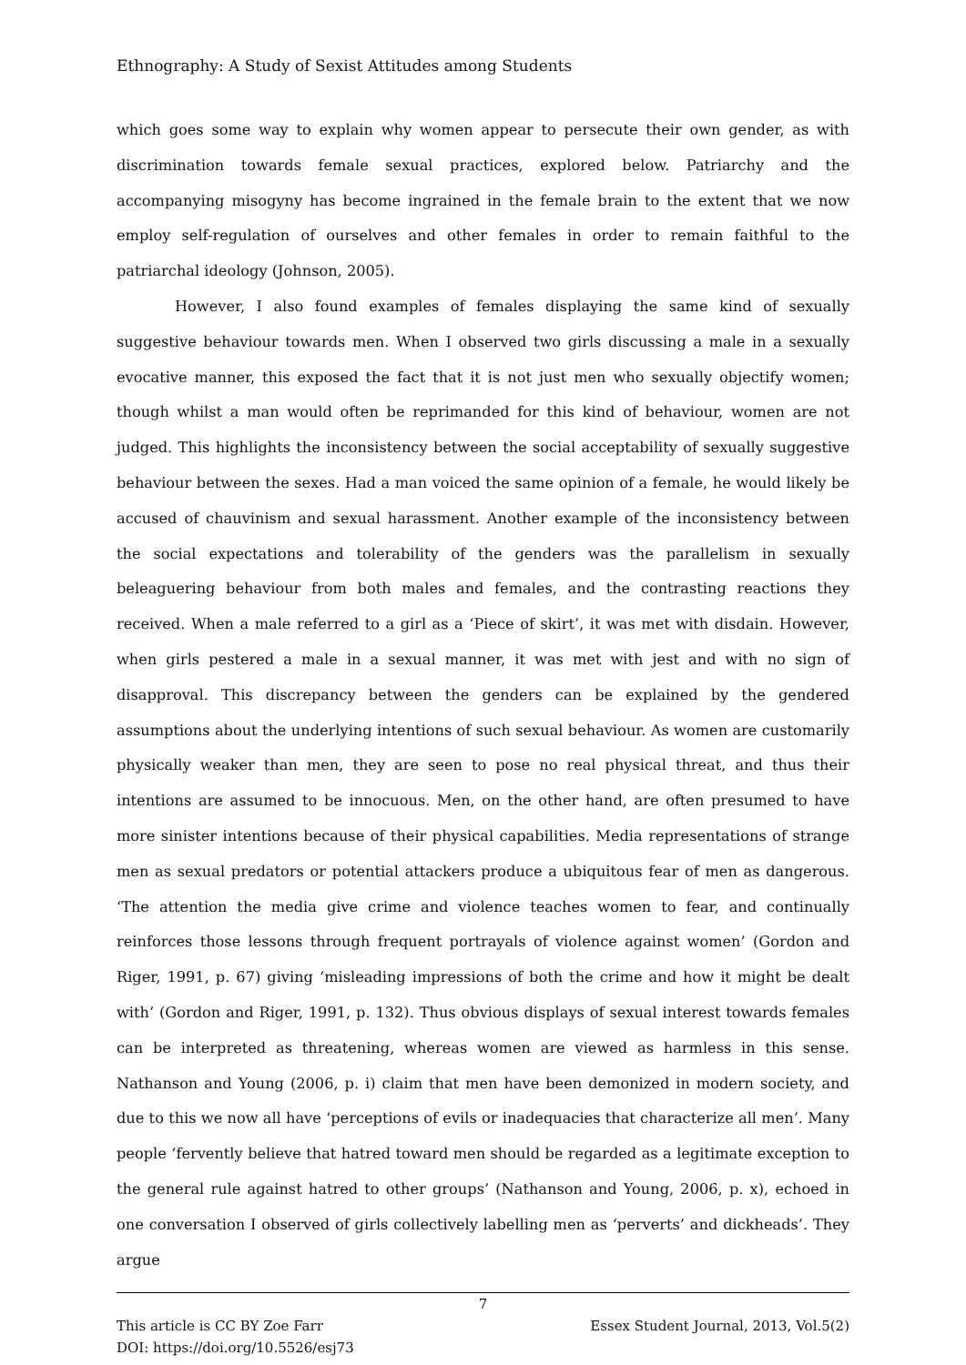Ethnography: A Study of Sexist Attitudes among Students
which goes some way to explain why women appear to persecute their own gender, as with discrimination towards female sexual practices, explored below. Patriarchy and the accompanying misogyny has become ingrained in the female brain to the extent that we now employ self-regulation of ourselves and other females in order to remain faithful to the patriarchal ideology (Johnson, 2005).
However, I also found examples of females displaying the same kind of sexually suggestive behaviour towards men. When I observed two girls discussing a male in a sexually evocative manner, this exposed the fact that it is not just men who sexually objectify women; though whilst a man would often be reprimanded for this kind of behaviour, women are not judged. This highlights the inconsistency between the social acceptability of sexually suggestive behaviour between the sexes. Had a man voiced the same opinion of a female, he would likely be accused of chauvinism and sexual harassment. Another example of the inconsistency between the social expectations and tolerability of the genders was the parallelism in sexually beleaguering behaviour from both males and females, and the contrasting reactions they received. When a male referred to a girl as a ‘Piece of skirt’, it was met with disdain. However, when girls pestered a male in a sexual manner, it was met with jest and with no sign of disapproval. This discrepancy between the genders can be explained by the gendered assumptions about the underlying intentions of such sexual behaviour. As women are customarily physically weaker than men, they are seen to pose no real physical threat, and thus their intentions are assumed to be innocuous. Men, on the other hand, are often presumed to have more sinister intentions because of their physical capabilities. Media representations of strange men as sexual predators or potential attackers produce a ubiquitous fear of men as dangerous. ‘The attention the media give crime and violence teaches women to fear, and continually reinforces those lessons through frequent portrayals of violence against women’ (Gordon and Riger, 1991, p. 67) giving ‘misleading impressions of both the crime and how it might be dealt with’ (Gordon and Riger, 1991, p. 132). Thus obvious displays of sexual interest towards females can be interpreted as threatening, whereas women are viewed as harmless in this sense. Nathanson and Young (2006, p. i) claim that men have been demonized in modern society, and due to this we now all have ‘perceptions of evils or inadequacies that characterize all men’. Many people ‘fervently believe that hatred toward men should be regarded as a legitimate exception to the general rule against hatred to other groups’ (Nathanson and Young, 2006, p. x), echoed in one conversation I observed of girls collectively labelling men as ‘perverts’ and dickheads’. They argue
7
This article is CC BY Zoe Farr Essex Student Journal, 2013, Vol.5(2)
DOI: https://doi.org/10.5526/esj73